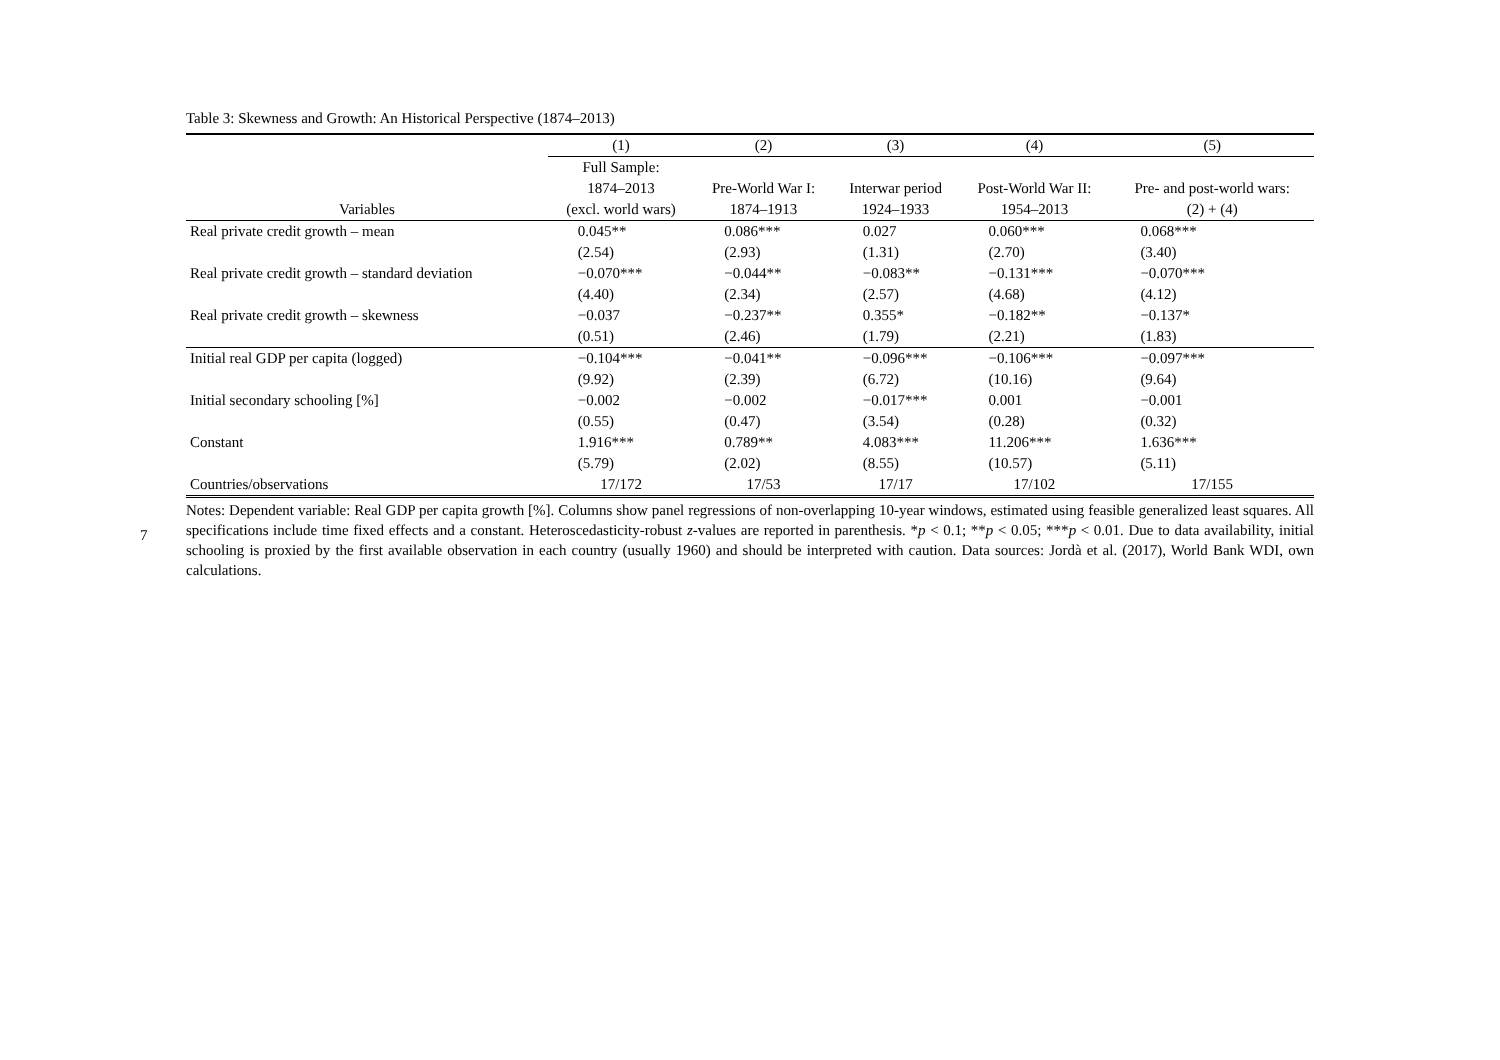Table 3: Skewness and Growth: An Historical Perspective (1874–2013)
| | (1) | (2) | (3) | (4) | (5) |
| --- | --- | --- | --- | --- | --- |
| | Full Sample: | | | | |
| | 1874–2013 | Pre-World War I: | Interwar period | Post-World War II: | Pre- and post-world wars: |
| Variables | (excl. world wars) | 1874–1913 | 1924–1933 | 1954–2013 | (2) + (4) |
| Real private credit growth – mean | 0.045** | 0.086*** | 0.027 | 0.060*** | 0.068*** |
| | (2.54) | (2.93) | (1.31) | (2.70) | (3.40) |
| Real private credit growth – standard deviation | −0.070*** | −0.044** | −0.083** | −0.131*** | −0.070*** |
| | (4.40) | (2.34) | (2.57) | (4.68) | (4.12) |
| Real private credit growth – skewness | −0.037 | −0.237** | 0.355* | −0.182** | −0.137* |
| | (0.51) | (2.46) | (1.79) | (2.21) | (1.83) |
| Initial real GDP per capita (logged) | −0.104*** | −0.041** | −0.096*** | −0.106*** | −0.097*** |
| | (9.92) | (2.39) | (6.72) | (10.16) | (9.64) |
| Initial secondary schooling [%] | −0.002 | −0.002 | −0.017*** | 0.001 | −0.001 |
| | (0.55) | (0.47) | (3.54) | (0.28) | (0.32) |
| Constant | 1.916*** | 0.789** | 4.083*** | 11.206*** | 1.636*** |
| | (5.79) | (2.02) | (8.55) | (10.57) | (5.11) |
| Countries/observations | 17/172 | 17/53 | 17/17 | 17/102 | 17/155 |
Notes: Dependent variable: Real GDP per capita growth [%]. Columns show panel regressions of non-overlapping 10-year windows, estimated using feasible generalized least squares. All specifications include time fixed effects and a constant. Heteroscedasticity-robust z-values are reported in parenthesis. *p < 0.1; **p < 0.05; ***p < 0.01. Due to data availability, initial schooling is proxied by the first available observation in each country (usually 1960) and should be interpreted with caution. Data sources: Jordà et al. (2017), World Bank WDI, own calculations.
7